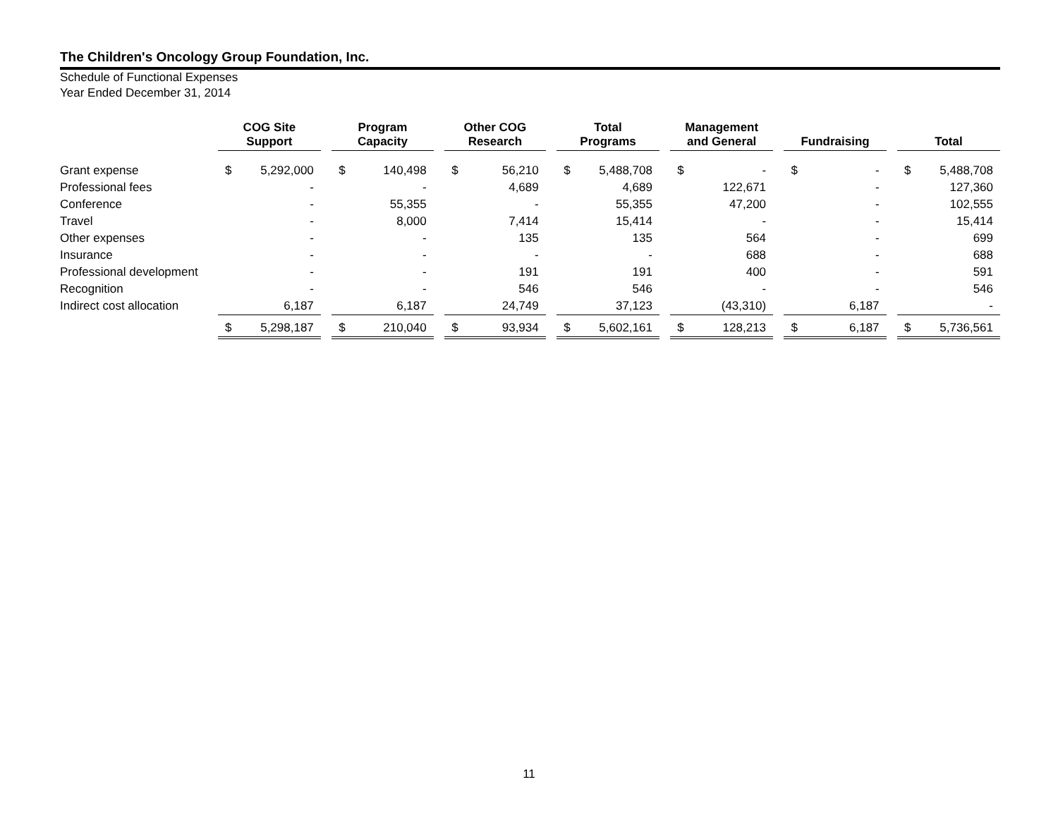The Children's Oncology Group Foundation, Inc.
Schedule of Functional Expenses
Year Ended December 31, 2014
| | COG Site Support | | | Program Capacity | | | Other COG Research | | | Total Programs | | | Management and General | | | Fundraising | | | Total | |
| --- | --- | --- | --- | --- | --- | --- | --- | --- | --- | --- | --- | --- | --- | --- | --- | --- | --- | --- | --- | --- |
| Grant expense | $ | 5,292,000 | | $ | 140,498 | | $ | 56,210 | | $ | 5,488,708 | | $ | - | | $ | - | | $ | 5,488,708 |
| Professional fees | | - | | | - | | | 4,689 | | | 4,689 | | | 122,671 | | | - | | | 127,360 |
| Conference | | - | | | 55,355 | | | - | | | 55,355 | | | 47,200 | | | - | | | 102,555 |
| Travel | | - | | | 8,000 | | | 7,414 | | | 15,414 | | | - | | | - | | | 15,414 |
| Other expenses | | - | | | - | | | 135 | | | 135 | | | 564 | | | - | | | 699 |
| Insurance | | - | | | - | | | - | | | - | | | 688 | | | - | | | 688 |
| Professional development | | - | | | - | | | 191 | | | 191 | | | 400 | | | - | | | 591 |
| Recognition | | - | | | - | | | 546 | | | 546 | | | - | | | - | | | 546 |
| Indirect cost allocation | | 6,187 | | | 6,187 | | | 24,749 | | | 37,123 | | | (43,310) | | | 6,187 | | | - |
| | $ | 5,298,187 | | $ | 210,040 | | $ | 93,934 | | $ | 5,602,161 | | $ | 128,213 | | $ | 6,187 | | $ | 5,736,561 |
11